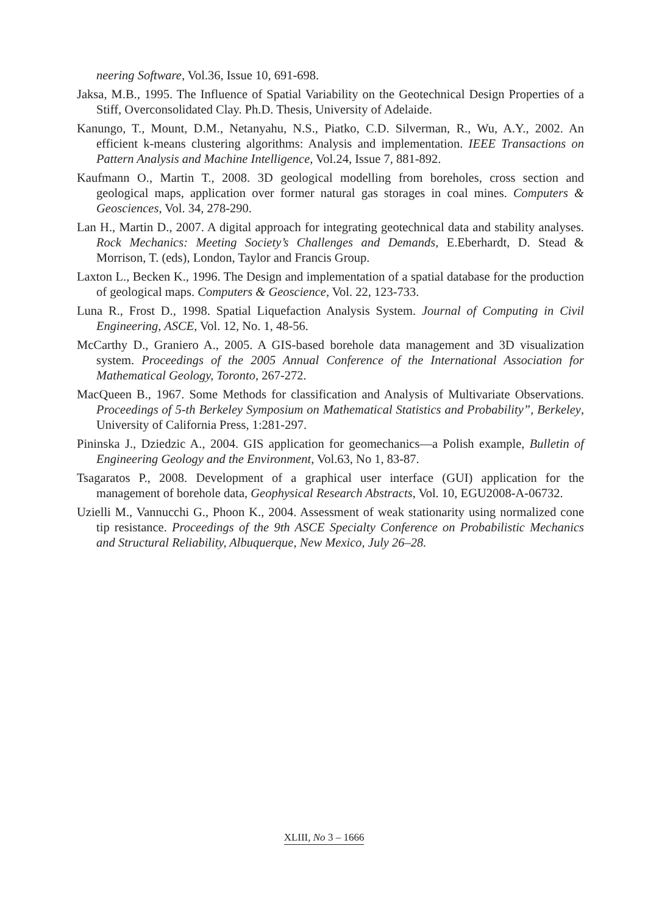neering Software, Vol.36, Issue 10, 691-698.
Jaksa, M.B., 1995. The Influence of Spatial Variability on the Geotechnical Design Properties of a Stiff, Overconsolidated Clay. Ph.D. Thesis, University of Adelaide.
Kanungo, T., Mount, D.M., Netanyahu, N.S., Piatko, C.D. Silverman, R., Wu, A.Y., 2002. An efficient k-means clustering algorithms: Analysis and implementation. IEEE Transactions on Pattern Analysis and Machine Intelligence, Vol.24, Issue 7, 881-892.
Kaufmann O., Martin T., 2008. 3D geological modelling from boreholes, cross section and geological maps, application over former natural gas storages in coal mines. Computers & Geosciences, Vol. 34, 278-290.
Lan H., Martin D., 2007. A digital approach for integrating geotechnical data and stability analyses. Rock Mechanics: Meeting Society’s Challenges and Demands, E.Eberhardt, D. Stead & Morrison, T. (eds), London, Taylor and Francis Group.
Laxton L., Becken K., 1996. The Design and implementation of a spatial database for the production of geological maps. Computers & Geoscience, Vol. 22, 123-733.
Luna R., Frost D., 1998. Spatial Liquefaction Analysis System. Journal of Computing in Civil Engineering, ASCE, Vol. 12, No. 1, 48-56.
McCarthy D., Graniero A., 2005. A GIS-based borehole data management and 3D visualization system. Proceedings of the 2005 Annual Conference of the International Association for Mathematical Geology, Toronto, 267-272.
MacQueen B., 1967. Some Methods for classification and Analysis of Multivariate Observations. Proceedings of 5-th Berkeley Symposium on Mathematical Statistics and Probability”, Berkeley, University of California Press, 1:281-297.
Pininska J., Dziedzic A., 2004. GIS application for geomechanics—a Polish example, Bulletin of Engineering Geology and the Environment, Vol.63, No 1, 83-87.
Tsagaratos P., 2008. Development of a graphical user interface (GUI) application for the management of borehole data, Geophysical Research Abstracts, Vol. 10, EGU2008-A-06732.
Uzielli M., Vannucchi G., Phoon K., 2004. Assessment of weak stationarity using normalized cone tip resistance. Proceedings of the 9th ASCE Specialty Conference on Probabilistic Mechanics and Structural Reliability, Albuquerque, New Mexico, July 26–28.
XLIII, No 3 – 1666